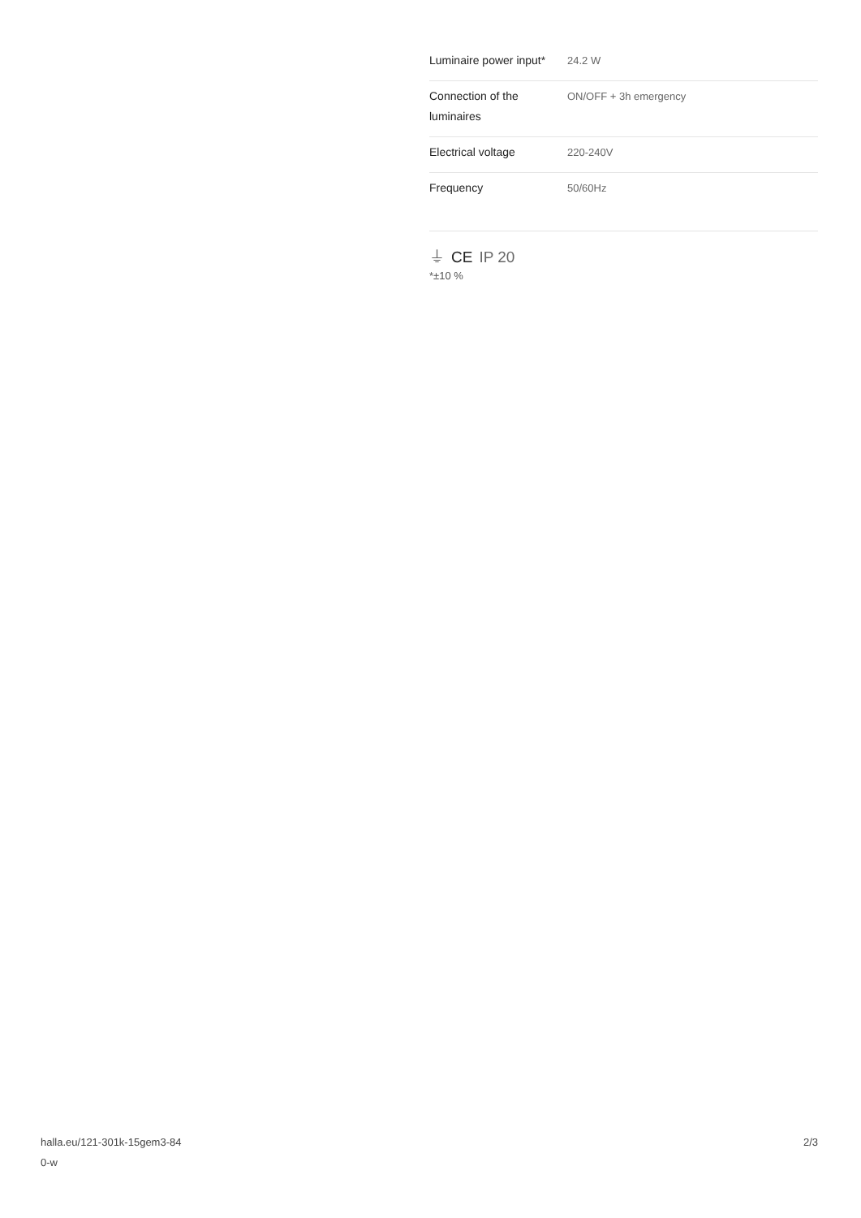| Luminaire power input* | 24.2 W |
| Connection of the luminaires | ON/OFF + 3h emergency |
| Electrical voltage | 220-240V |
| Frequency | 50/60Hz |
⏚ CE IP 20
*±10 %
halla.eu/121-301k-15gem3-84
0-w
2/3